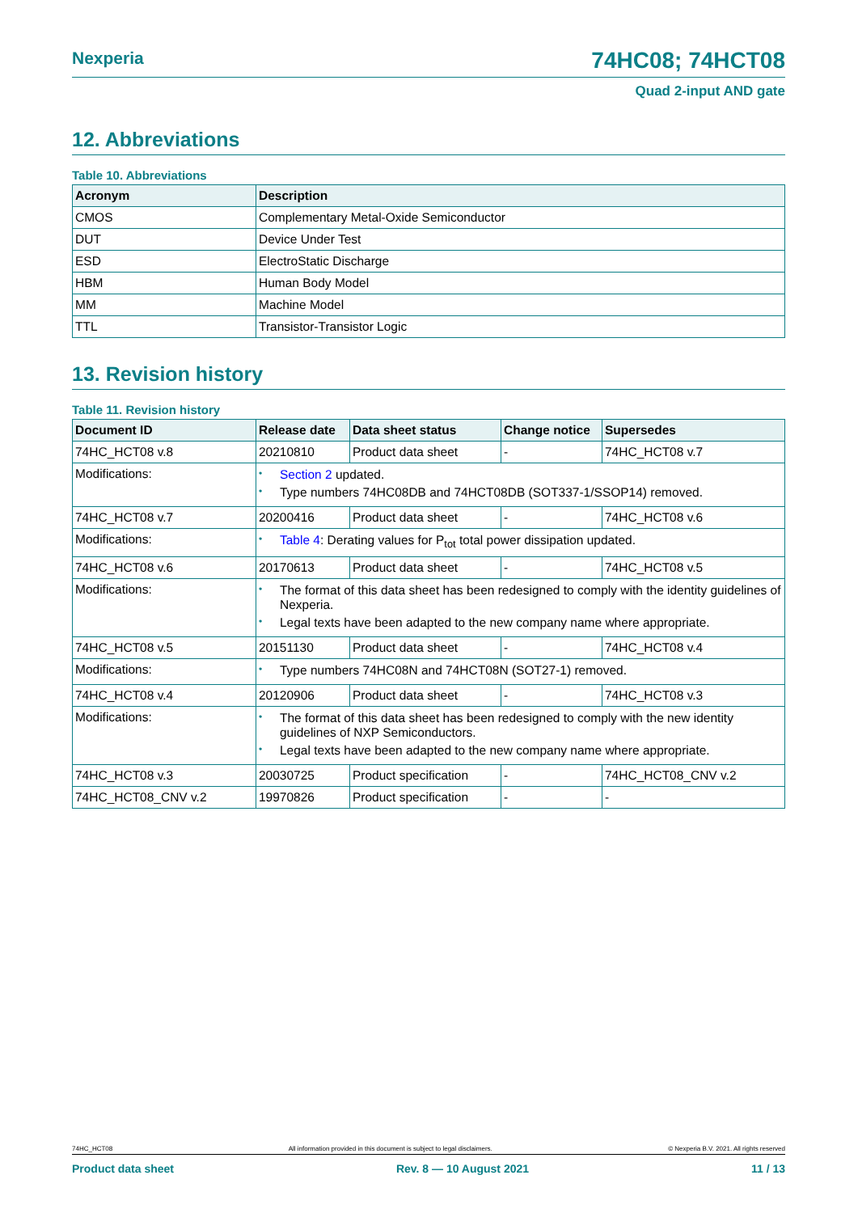Nexperia
74HC08; 74HCT08
Quad 2-input AND gate
12. Abbreviations
Table 10. Abbreviations
| Acronym | Description |
| --- | --- |
| CMOS | Complementary Metal-Oxide Semiconductor |
| DUT | Device Under Test |
| ESD | ElectroStatic Discharge |
| HBM | Human Body Model |
| MM | Machine Model |
| TTL | Transistor-Transistor Logic |
13. Revision history
Table 11. Revision history
| Document ID | Release date | Data sheet status | Change notice | Supersedes |
| --- | --- | --- | --- | --- |
| 74HC_HCT08 v.8 | 20210810 | Product data sheet | - | 74HC_HCT08 v.7 |
| Modifications: | • Section 2 updated. • Type numbers 74HC08DB and 74HCT08DB (SOT337-1/SSOP14) removed. | | | |
| 74HC_HCT08 v.7 | 20200416 | Product data sheet | - | 74HC_HCT08 v.6 |
| Modifications: | • Table 4 : Derating values for P<sub>tot</sub> total power dissipation updated. | | | |
| 74HC_HCT08 v.6 | 20170613 | Product data sheet | - | 74HC_HCT08 v.5 |
| Modifications: | • The format of this data sheet has been redesigned to comply with the identity guidelines of Nexperia. • Legal texts have been adapted to the new company name where appropriate. | | | |
| 74HC_HCT08 v.5 | 20151130 | Product data sheet | - | 74HC_HCT08 v.4 |
| Modifications: | • Type numbers 74HC08N and 74HCT08N (SOT27-1) removed. | | | |
| 74HC_HCT08 v.4 | 20120906 | Product data sheet | - | 74HC_HCT08 v.3 |
| Modifications: | • The format of this data sheet has been redesigned to comply with the new identity guidelines of NXP Semiconductors. • Legal texts have been adapted to the new company name where appropriate. | | | |
| 74HC_HCT08 v.3 | 20030725 | Product specification | - | 74HC_HCT08_CNV v.2 |
| 74HC_HCT08_CNV v.2 | 19970826 | Product specification | - | - |
74HC_HCT08 All information provided in this document is subject to legal disclaimers. © Nexperia B.V. 2021. All rights reserved
Product data sheet Rev. 8 — 10 August 2021 11 / 13